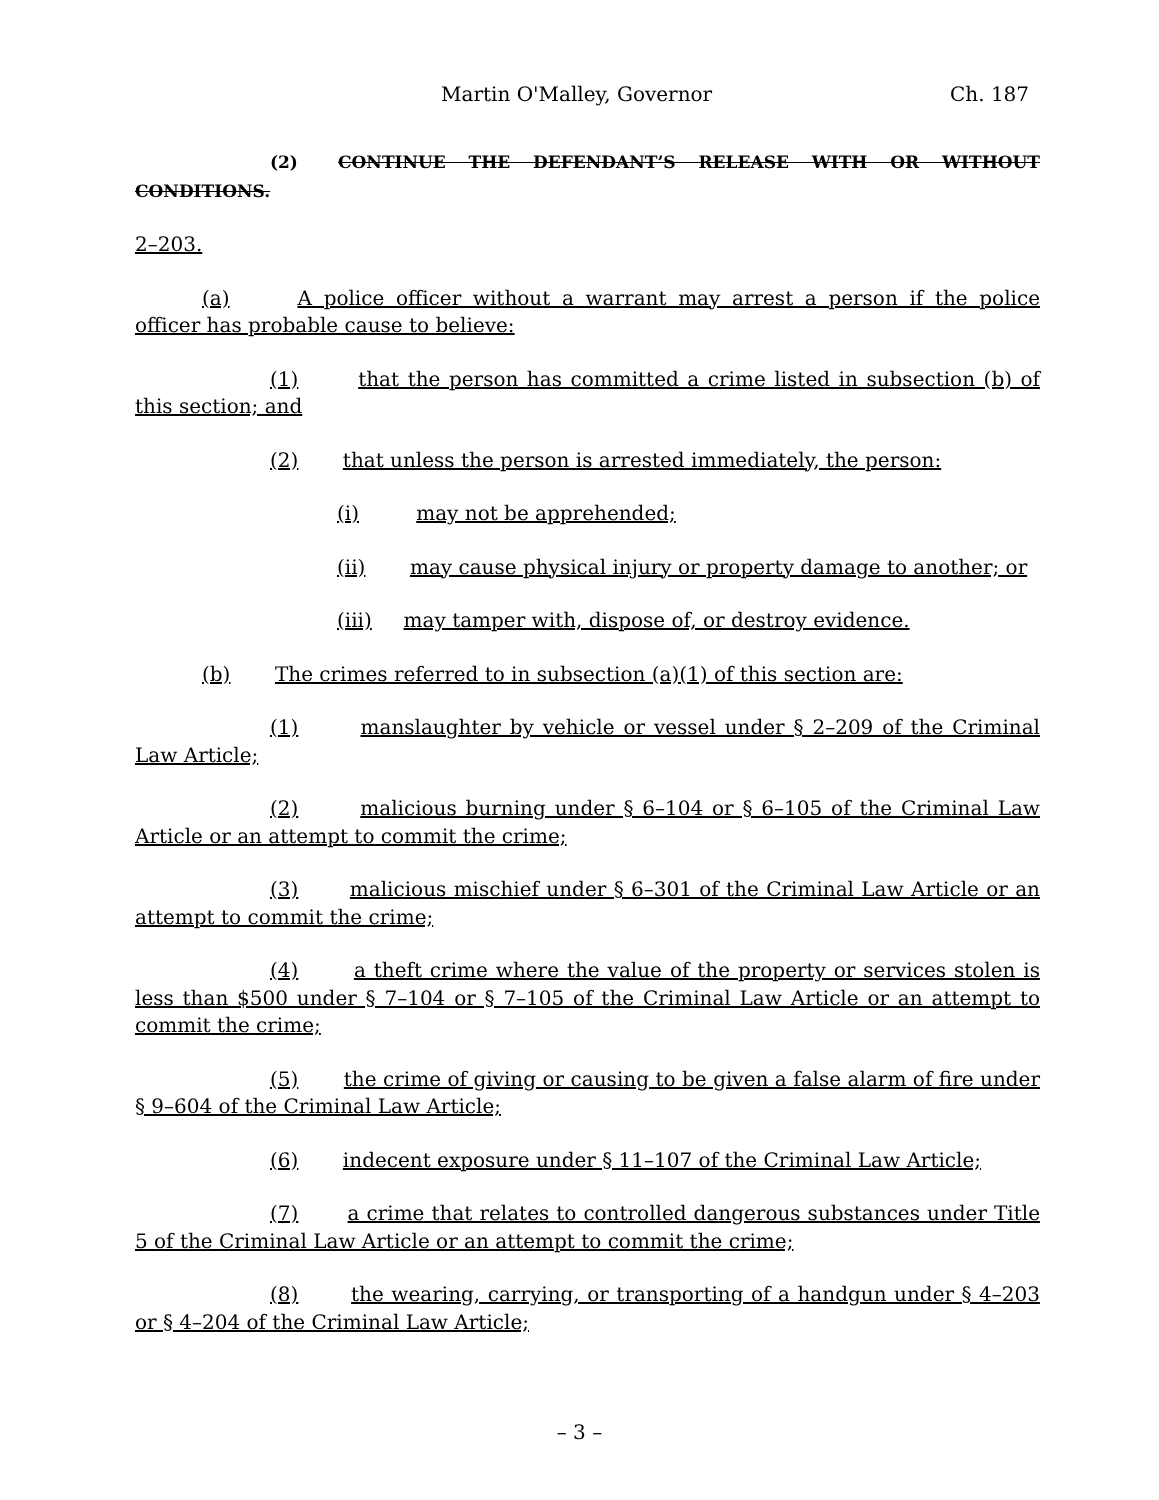Martin O'Malley, Governor Ch. 187
(2) CONTINUE THE DEFENDANT’S RELEASE WITH OR WITHOUT CONDITIONS.
2–203.
(a) A police officer without a warrant may arrest a person if the police officer has probable cause to believe:
(1) that the person has committed a crime listed in subsection (b) of this section; and
(2) that unless the person is arrested immediately, the person:
(i) may not be apprehended;
(ii) may cause physical injury or property damage to another; or
(iii) may tamper with, dispose of, or destroy evidence.
(b) The crimes referred to in subsection (a)(1) of this section are:
(1) manslaughter by vehicle or vessel under § 2–209 of the Criminal Law Article;
(2) malicious burning under § 6–104 or § 6–105 of the Criminal Law Article or an attempt to commit the crime;
(3) malicious mischief under § 6–301 of the Criminal Law Article or an attempt to commit the crime;
(4) a theft crime where the value of the property or services stolen is less than $500 under § 7–104 or § 7–105 of the Criminal Law Article or an attempt to commit the crime;
(5) the crime of giving or causing to be given a false alarm of fire under § 9–604 of the Criminal Law Article;
(6) indecent exposure under § 11–107 of the Criminal Law Article;
(7) a crime that relates to controlled dangerous substances under Title 5 of the Criminal Law Article or an attempt to commit the crime;
(8) the wearing, carrying, or transporting of a handgun under § 4–203 or § 4–204 of the Criminal Law Article;
– 3 –